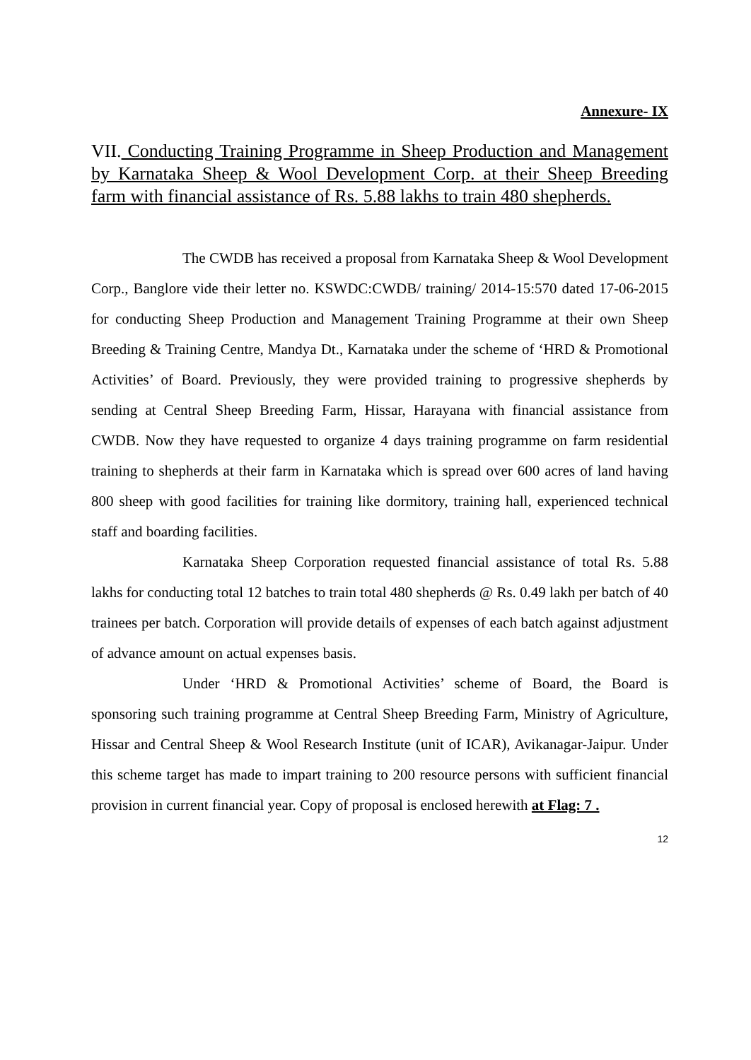Annexure- IX
VII. Conducting Training Programme in Sheep Production and Management by Karnataka Sheep & Wool Development Corp. at their Sheep Breeding farm with financial assistance of Rs. 5.88 lakhs to train 480 shepherds.
The CWDB has received a proposal from Karnataka Sheep & Wool Development Corp., Banglore vide their letter no. KSWDC:CWDB/ training/ 2014-15:570 dated 17-06-2015 for conducting Sheep Production and Management Training Programme at their own Sheep Breeding & Training Centre, Mandya Dt., Karnataka under the scheme of ‘HRD & Promotional Activities’ of Board. Previously, they were provided training to progressive shepherds by sending at Central Sheep Breeding Farm, Hissar, Harayana with financial assistance from CWDB. Now they have requested to organize 4 days training programme on farm residential training to shepherds at their farm in Karnataka which is spread over 600 acres of land having 800 sheep with good facilities for training like dormitory, training hall, experienced technical staff and boarding facilities.
Karnataka Sheep Corporation requested financial assistance of total Rs. 5.88 lakhs for conducting total 12 batches to train total 480 shepherds @ Rs. 0.49 lakh per batch of 40 trainees per batch. Corporation will provide details of expenses of each batch against adjustment of advance amount on actual expenses basis.
Under ‘HRD & Promotional Activities’ scheme of Board, the Board is sponsoring such training programme at Central Sheep Breeding Farm, Ministry of Agriculture, Hissar and Central Sheep & Wool Research Institute (unit of ICAR), Avikanagar-Jaipur. Under this scheme target has made to impart training to 200 resource persons with sufficient financial provision in current financial year. Copy of proposal is enclosed herewith at Flag: 7 .
12